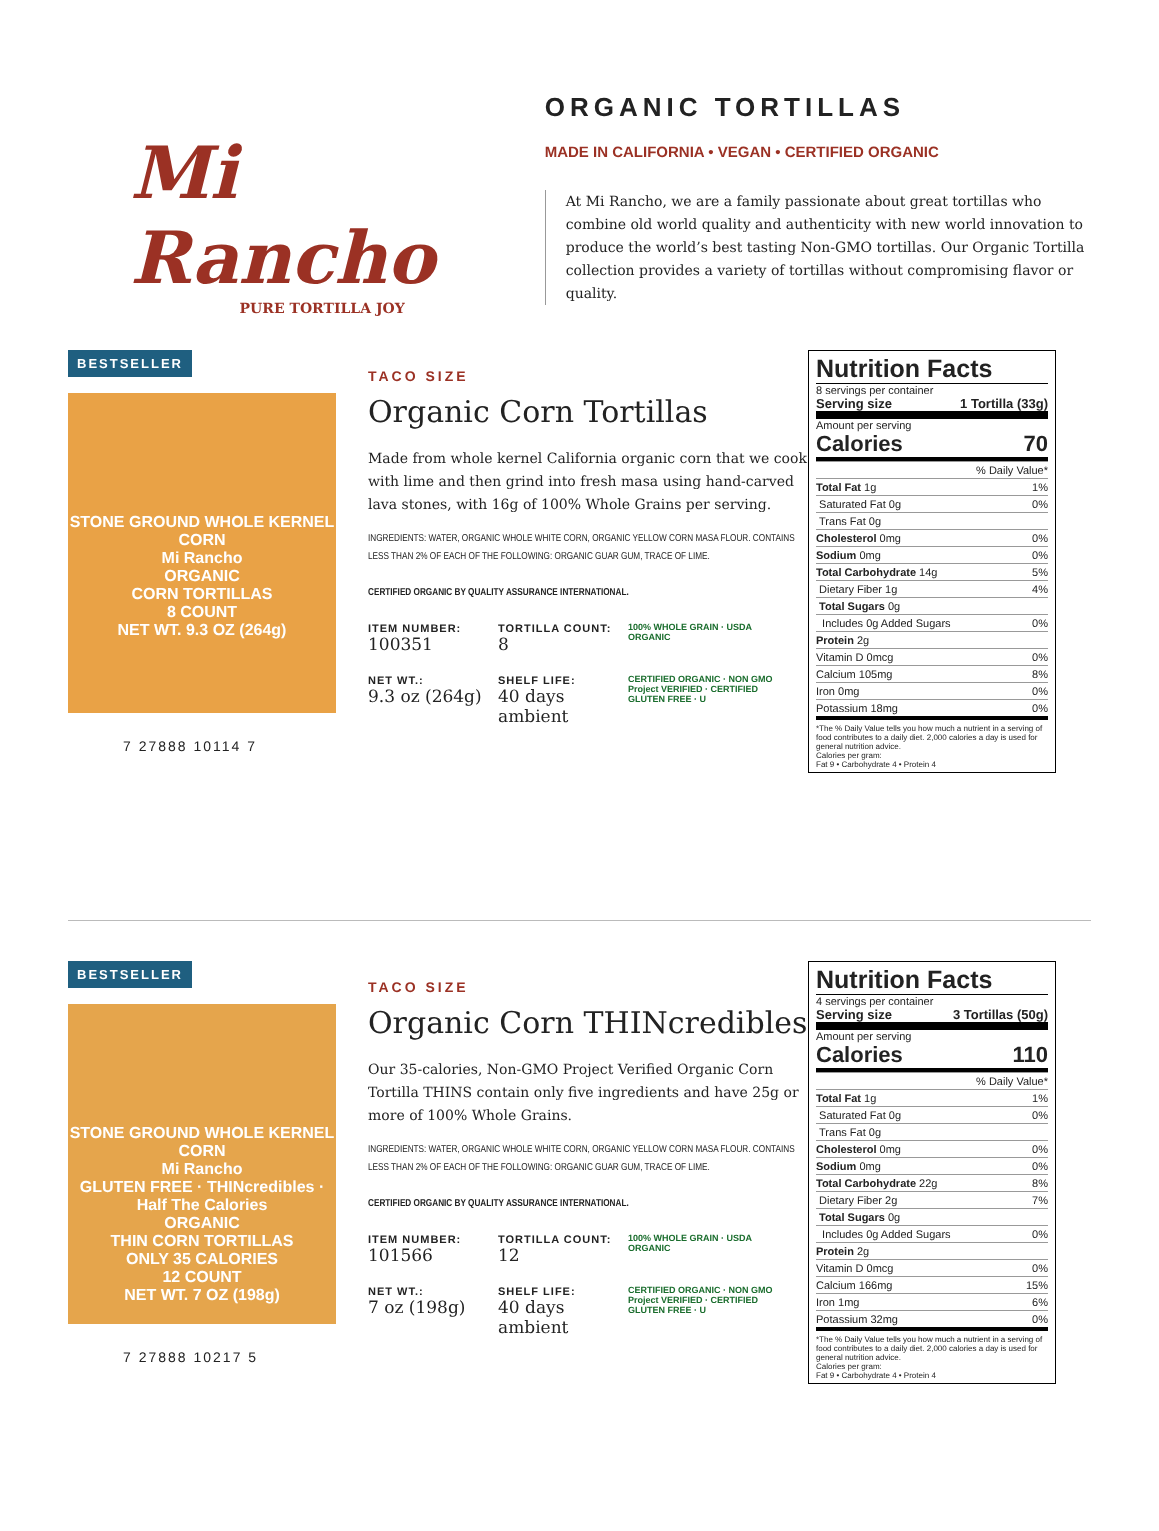Mi Rancho
PURE TORTILLA JOY
ORGANIC TORTILLAS
MADE IN CALIFORNIA • VEGAN • CERTIFIED ORGANIC
At Mi Rancho, we are a family passionate about great tortillas who combine old world quality and authenticity with new world innovation to produce the world’s best tasting Non-GMO tortillas. Our Organic Tortilla collection provides a variety of tortillas without compromising flavor or quality.
BESTSELLER
STONE GROUND WHOLE KERNEL CORN
Mi Rancho
ORGANIC
CORN TORTILLAS
8 COUNT
NET WT. 9.3 OZ (264g)
7 27888 10114 7
TACO SIZE
Organic Corn Tortillas
Made from whole kernel California organic corn that we cook with lime and then grind into fresh masa using hand-carved lava stones, with 16g of 100% Whole Grains per serving.
INGREDIENTS: WATER, ORGANIC WHOLE WHITE CORN, ORGANIC YELLOW CORN MASA FLOUR. CONTAINS LESS THAN 2% OF EACH OF THE FOLLOWING: ORGANIC GUAR GUM, TRACE OF LIME.
CERTIFIED ORGANIC BY QUALITY ASSURANCE INTERNATIONAL.
ITEM NUMBER:
100351
TORTILLA COUNT:
8
100% WHOLE GRAIN · USDA ORGANIC
NET WT.:
9.3 oz (264g)
SHELF LIFE:
40 days ambient
CERTIFIED ORGANIC · NON GMO Project VERIFIED · CERTIFIED GLUTEN FREE · U
Nutrition Facts
8 servings per container
Serving size 1 Tortilla (33g)
Amount per serving
Calories 70
| % Daily Value* | |
| Total Fat 1g | 1% |
| Saturated Fat 0g | 0% |
| Trans Fat 0g | |
| Cholesterol 0mg | 0% |
| Sodium 0mg | 0% |
| Total Carbohydrate 14g | 5% |
| Dietary Fiber 1g | 4% |
| Total Sugars 0g | |
| Includes 0g Added Sugars | 0% |
| Protein 2g | |
| Vitamin D 0mcg | 0% |
| Calcium 105mg | 8% |
| Iron 0mg | 0% |
| Potassium 18mg | 0% |
*The % Daily Value tells you how much a nutrient in a serving of food contributes to a daily diet. 2,000 calories a day is used for general nutrition advice.
Calories per gram:
Fat 9 • Carbohydrate 4 • Protein 4
BESTSELLER
STONE GROUND WHOLE KERNEL CORN
Mi Rancho
GLUTEN FREE · THINcredibles · Half The Calories
ORGANIC
THIN CORN TORTILLAS
ONLY 35 CALORIES
12 COUNT
NET WT. 7 OZ (198g)
7 27888 10217 5
TACO SIZE
Organic Corn THINcredibles
Our 35-calories, Non-GMO Project Verified Organic Corn Tortilla THINS contain only five ingredients and have 25g or more of 100% Whole Grains.
INGREDIENTS: WATER, ORGANIC WHOLE WHITE CORN, ORGANIC YELLOW CORN MASA FLOUR. CONTAINS LESS THAN 2% OF EACH OF THE FOLLOWING: ORGANIC GUAR GUM, TRACE OF LIME.
CERTIFIED ORGANIC BY QUALITY ASSURANCE INTERNATIONAL.
ITEM NUMBER:
101566
TORTILLA COUNT:
12
100% WHOLE GRAIN · USDA ORGANIC
NET WT.:
7 oz (198g)
SHELF LIFE:
40 days ambient
CERTIFIED ORGANIC · NON GMO Project VERIFIED · CERTIFIED GLUTEN FREE · U
Nutrition Facts
4 servings per container
Serving size 3 Tortillas (50g)
Amount per serving
Calories 110
| % Daily Value* | |
| Total Fat 1g | 1% |
| Saturated Fat 0g | 0% |
| Trans Fat 0g | |
| Cholesterol 0mg | 0% |
| Sodium 0mg | 0% |
| Total Carbohydrate 22g | 8% |
| Dietary Fiber 2g | 7% |
| Total Sugars 0g | |
| Includes 0g Added Sugars | 0% |
| Protein 2g | |
| Vitamin D 0mcg | 0% |
| Calcium 166mg | 15% |
| Iron 1mg | 6% |
| Potassium 32mg | 0% |
*The % Daily Value tells you how much a nutrient in a serving of food contributes to a daily diet. 2,000 calories a day is used for general nutrition advice.
Calories per gram:
Fat 9 • Carbohydrate 4 • Protein 4